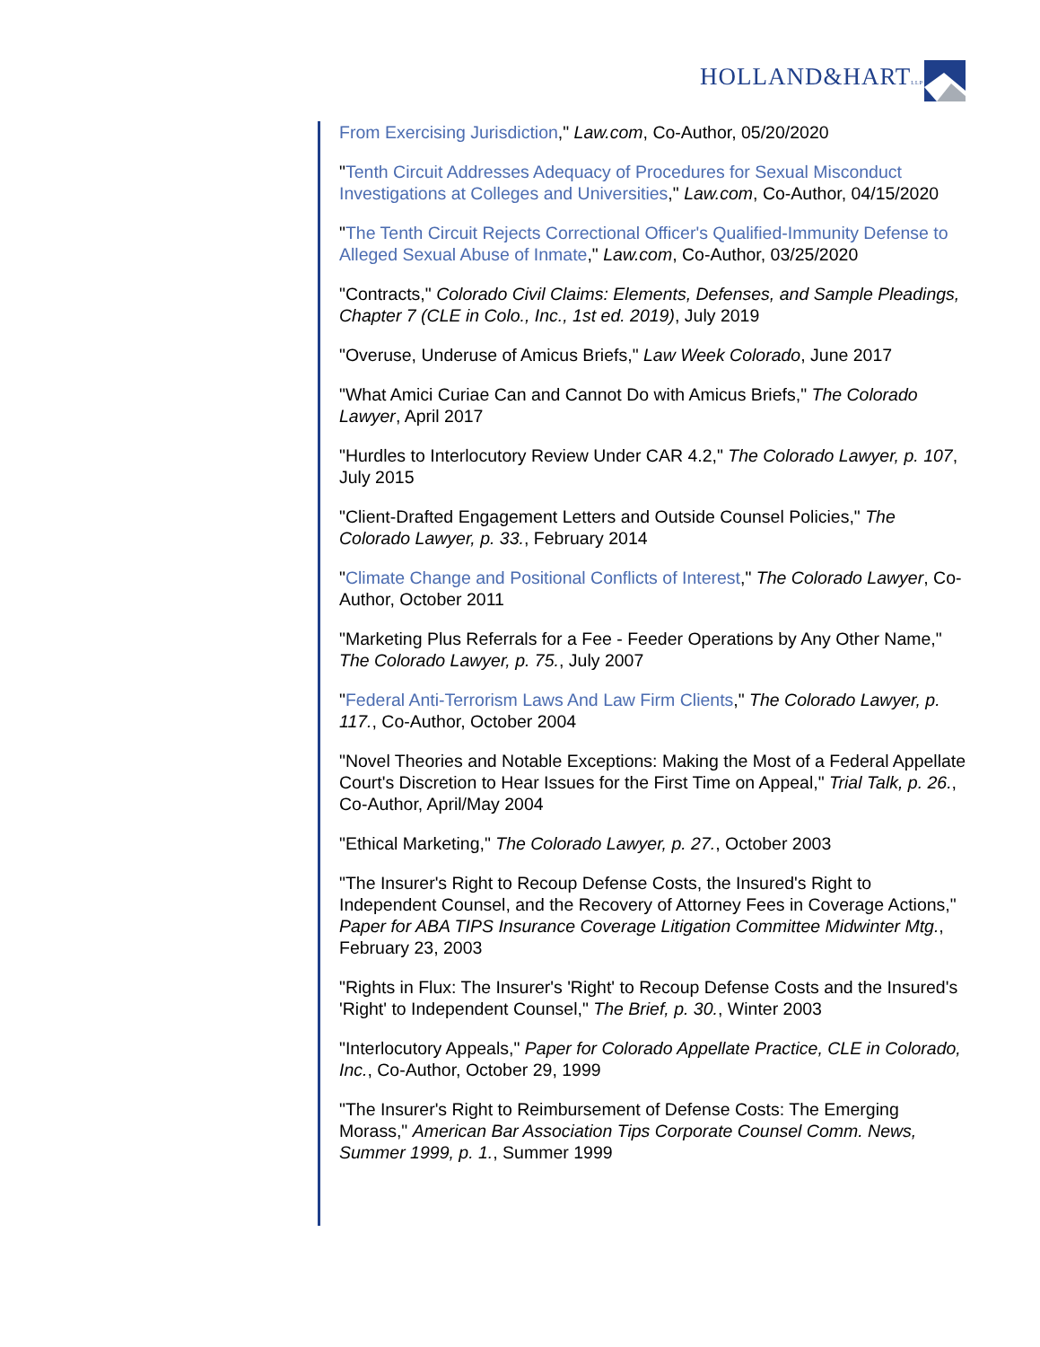HOLLAND&HARTLLP
From Exercising Jurisdiction," Law.com, Co-Author, 05/20/2020
"Tenth Circuit Addresses Adequacy of Procedures for Sexual Misconduct Investigations at Colleges and Universities," Law.com, Co-Author, 04/15/2020
"The Tenth Circuit Rejects Correctional Officer's Qualified-Immunity Defense to Alleged Sexual Abuse of Inmate," Law.com, Co-Author, 03/25/2020
"Contracts," Colorado Civil Claims: Elements, Defenses, and Sample Pleadings, Chapter 7 (CLE in Colo., Inc., 1st ed. 2019), July 2019
"Overuse, Underuse of Amicus Briefs," Law Week Colorado, June 2017
"What Amici Curiae Can and Cannot Do with Amicus Briefs," The Colorado Lawyer, April 2017
"Hurdles to Interlocutory Review Under CAR 4.2," The Colorado Lawyer, p. 107, July 2015
"Client-Drafted Engagement Letters and Outside Counsel Policies," The Colorado Lawyer, p. 33., February 2014
"Climate Change and Positional Conflicts of Interest," The Colorado Lawyer, Co-Author, October 2011
"Marketing Plus Referrals for a Fee - Feeder Operations by Any Other Name," The Colorado Lawyer, p. 75., July 2007
"Federal Anti-Terrorism Laws And Law Firm Clients," The Colorado Lawyer, p. 117., Co-Author, October 2004
"Novel Theories and Notable Exceptions: Making the Most of a Federal Appellate Court's Discretion to Hear Issues for the First Time on Appeal," Trial Talk, p. 26., Co-Author, April/May 2004
"Ethical Marketing," The Colorado Lawyer, p. 27., October 2003
"The Insurer's Right to Recoup Defense Costs, the Insured's Right to Independent Counsel, and the Recovery of Attorney Fees in Coverage Actions," Paper for ABA TIPS Insurance Coverage Litigation Committee Midwinter Mtg., February 23, 2003
"Rights in Flux: The Insurer's 'Right' to Recoup Defense Costs and the Insured's 'Right' to Independent Counsel," The Brief, p. 30., Winter 2003
"Interlocutory Appeals," Paper for Colorado Appellate Practice, CLE in Colorado, Inc., Co-Author, October 29, 1999
"The Insurer's Right to Reimbursement of Defense Costs: The Emerging Morass," American Bar Association Tips Corporate Counsel Comm. News, Summer 1999, p. 1., Summer 1999